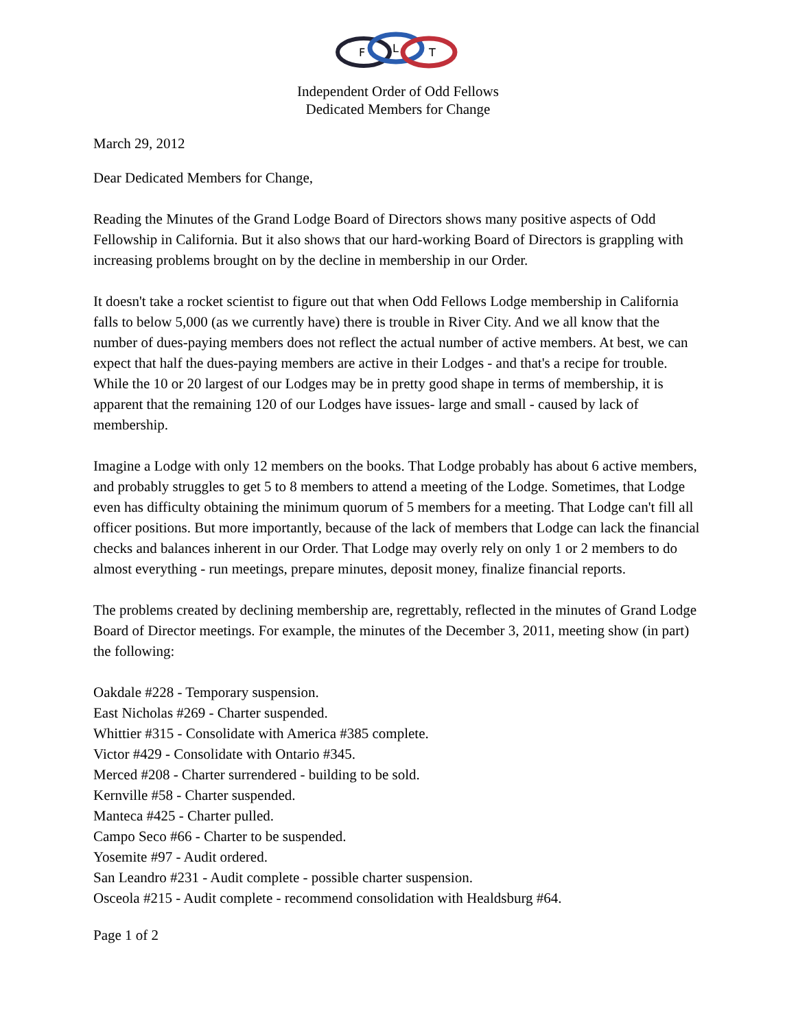F
L
T
Independent Order of Odd Fellows
Dedicated Members for Change
March 29, 2012
Dear Dedicated Members for Change,
Reading the Minutes of the Grand Lodge Board of Directors shows many positive aspects of Odd Fellowship in California. But it also shows that our hard-working Board of Directors is grappling with increasing problems brought on by the decline in membership in our Order.
It doesn't take a rocket scientist to figure out that when Odd Fellows Lodge membership in California falls to below 5,000 (as we currently have) there is trouble in River City. And we all know that the number of dues-paying members does not reflect the actual number of active members. At best, we can expect that half the dues-paying members are active in their Lodges - and that's a recipe for trouble. While the 10 or 20 largest of our Lodges may be in pretty good shape in terms of membership, it is apparent that the remaining 120 of our Lodges have issues- large and small - caused by lack of membership.
Imagine a Lodge with only 12 members on the books. That Lodge probably has about 6 active members, and probably struggles to get 5 to 8 members to attend a meeting of the Lodge. Sometimes, that Lodge even has difficulty obtaining the minimum quorum of 5 members for a meeting. That Lodge can't fill all officer positions. But more importantly, because of the lack of members that Lodge can lack the financial checks and balances inherent in our Order. That Lodge may overly rely on only 1 or 2 members to do almost everything - run meetings, prepare minutes, deposit money, finalize financial reports.
The problems created by declining membership are, regrettably, reflected in the minutes of Grand Lodge Board of Director meetings. For example, the minutes of the December 3, 2011, meeting show (in part) the following:
Oakdale #228 - Temporary suspension.
East Nicholas #269 - Charter suspended.
Whittier #315 - Consolidate with America #385 complete.
Victor #429 - Consolidate with Ontario #345.
Merced #208 - Charter surrendered - building to be sold.
Kernville #58 - Charter suspended.
Manteca #425 - Charter pulled.
Campo Seco #66 - Charter to be suspended.
Yosemite #97 - Audit ordered.
San Leandro #231 - Audit complete - possible charter suspension.
Osceola #215 - Audit complete - recommend consolidation with Healdsburg #64.
Page 1 of 2